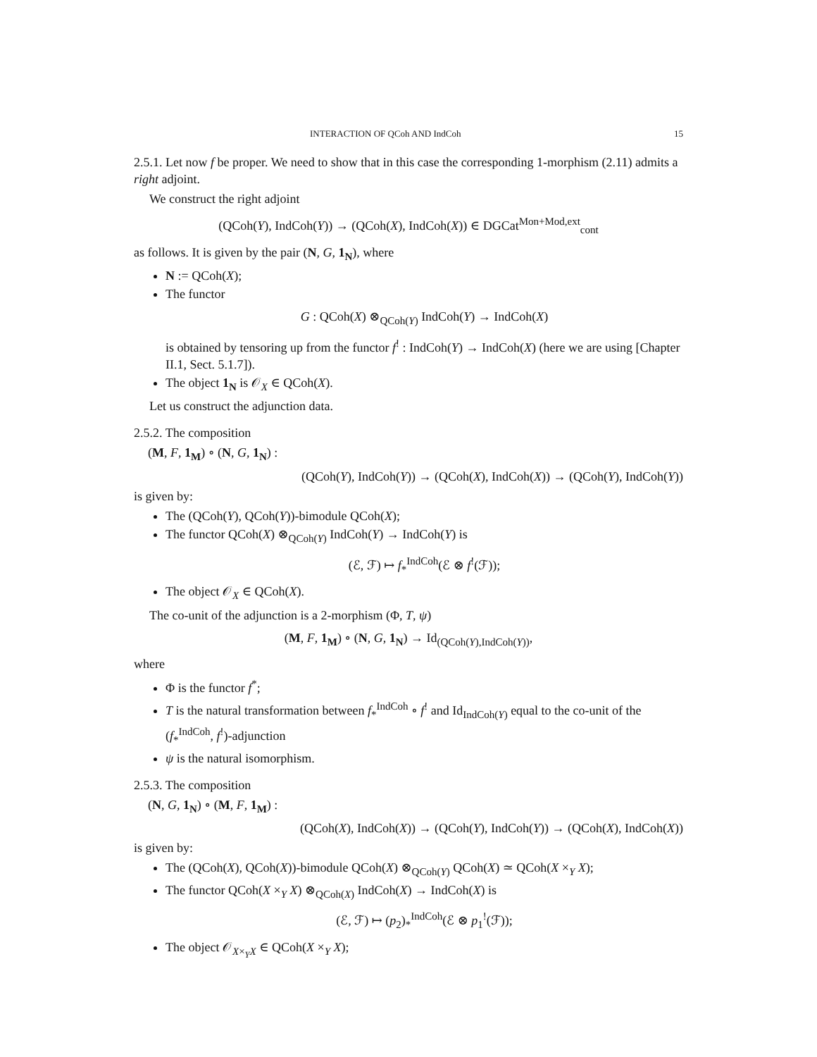INTERACTION OF QCoh AND IndCoh 15
2.5.1. Let now f be proper. We need to show that in this case the corresponding 1-morphism (2.11) admits a right adjoint.
We construct the right adjoint
(QCoh(Y), IndCoh(Y)) → (QCoh(X), IndCoh(X)) ∈ DGCat<sup>Mon+Mod,ext</sup><sub>cont</sub>
as follows. It is given by the pair (N, G, 1<sub>N</sub>), where
N := QCoh(X);
The functor
G : QCoh(X) ⊗<sub>QCoh(Y)</sub> IndCoh(Y) → IndCoh(X)
is obtained by tensoring up from the functor f<sup>!</sup> : IndCoh(Y) → IndCoh(X) (here we are using [Chapter II.1, Sect. 5.1.7]).
The object 1<sub>N</sub> is 𝒪<sub>X</sub> ∈ QCoh(X).
Let us construct the adjunction data.
2.5.2. The composition
(M, F, 1<sub>M</sub>) ∘ (N, G, 1<sub>N</sub>) :
(QCoh(Y), IndCoh(Y)) → (QCoh(X), IndCoh(X)) → (QCoh(Y), IndCoh(Y))
is given by:
The (QCoh(Y), QCoh(Y))-bimodule QCoh(X);
The functor QCoh(X) ⊗<sub>QCoh(Y)</sub> IndCoh(Y) → IndCoh(Y) is
(ℰ, ℱ) ↦ f<sub>*</sub><sup>IndCoh</sup>(ℰ ⊗ f<sup>!</sup>(ℱ));
The object 𝒪<sub>X</sub> ∈ QCoh(X).
The co-unit of the adjunction is a 2-morphism (Φ, T, ψ)
(M, F, 1<sub>M</sub>) ∘ (N, G, 1<sub>N</sub>) → Id<sub>(QCoh(Y),IndCoh(Y))</sub>,
where
Φ is the functor f<sup>*</sup>;
T is the natural transformation between f<sub>*</sub><sup>IndCoh</sup> ∘ f<sup>!</sup> and Id<sub>IndCoh(Y)</sub> equal to the co-unit of the (f<sub>*</sub><sup>IndCoh</sup>, f<sup>!</sup>)-adjunction
ψ is the natural isomorphism.
2.5.3. The composition
(N, G, 1<sub>N</sub>) ∘ (M, F, 1<sub>M</sub>) :
(QCoh(X), IndCoh(X)) → (QCoh(Y), IndCoh(Y)) → (QCoh(X), IndCoh(X))
is given by:
The (QCoh(X), QCoh(X))-bimodule QCoh(X) ⊗<sub>QCoh(Y)</sub> QCoh(X) ≃ QCoh(X ×<sub>Y</sub> X);
The functor QCoh(X ×<sub>Y</sub> X) ⊗<sub>QCoh(X)</sub> IndCoh(X) → IndCoh(X) is
(ℰ, ℱ) ↦ (p<sub>2</sub>)<sub>*</sub><sup>IndCoh</sup>(ℰ ⊗ p<sub>1</sub><sup>!</sup>(ℱ));
The object 𝒪<sub>X×<sub>Y</sub>X</sub> ∈ QCoh(X ×<sub>Y</sub> X);